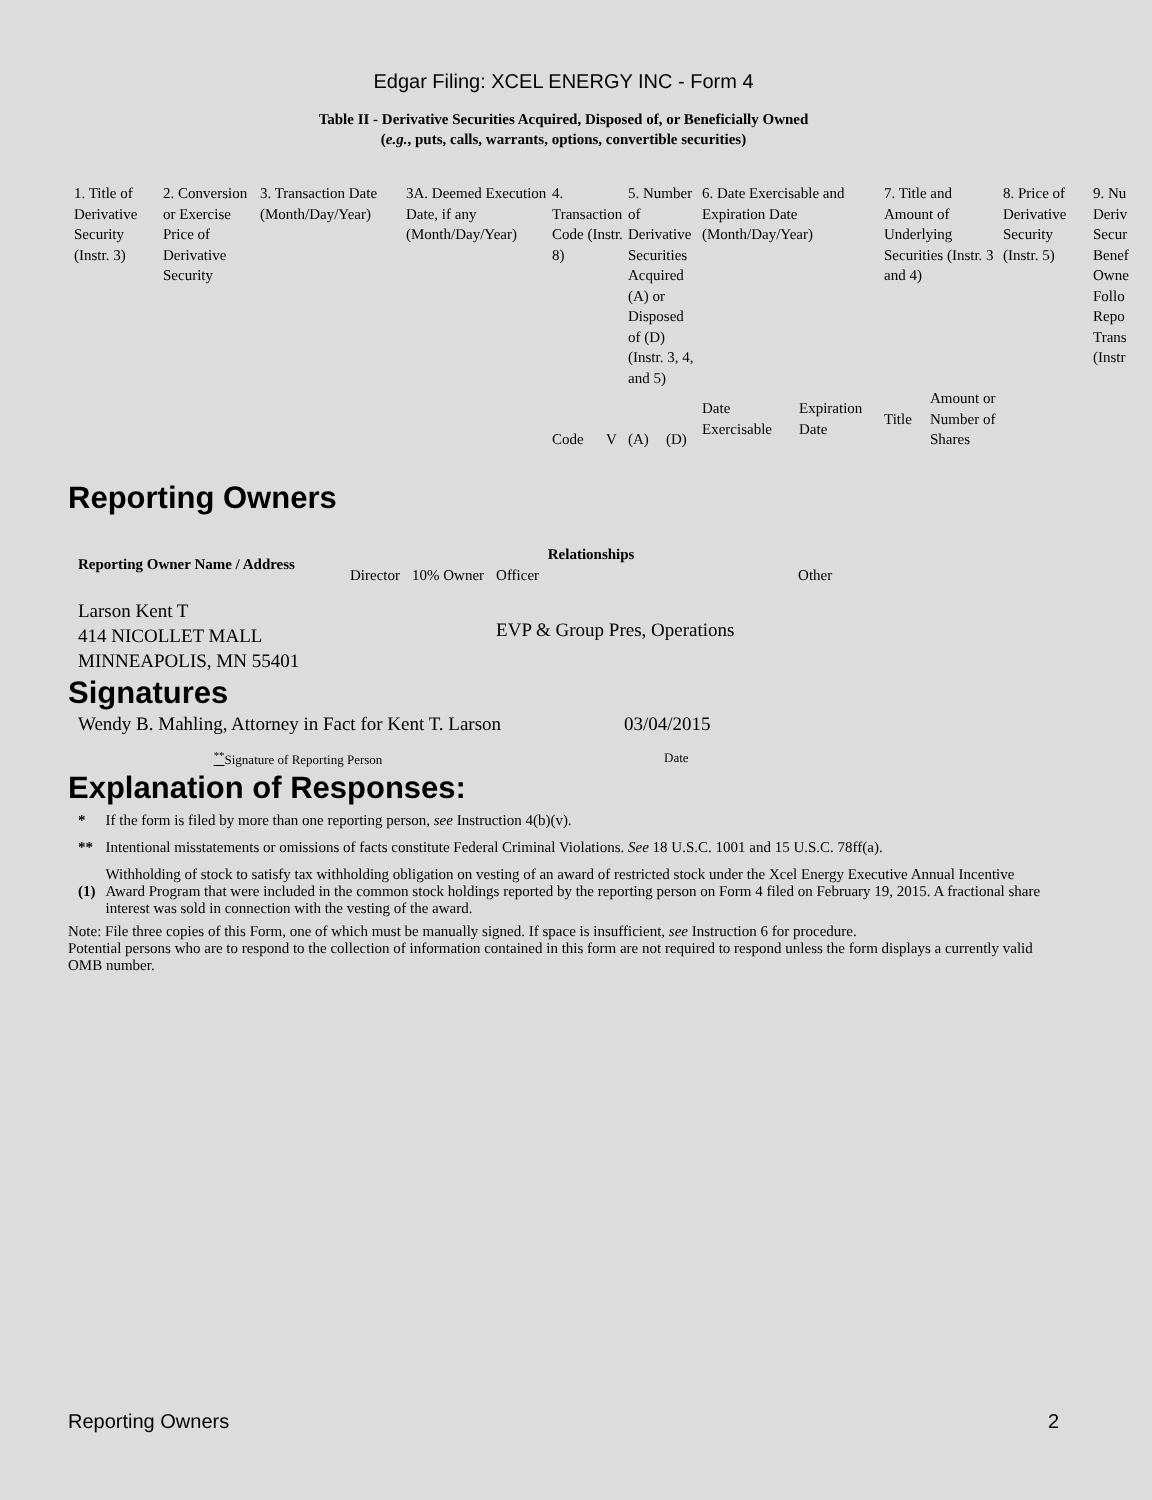Edgar Filing: XCEL ENERGY INC - Form 4
Table II - Derivative Securities Acquired, Disposed of, or Beneficially Owned
(e.g., puts, calls, warrants, options, convertible securities)
| 1. Title of Derivative Security (Instr. 3) | 2. Conversion or Exercise Price of Derivative Security | 3. Transaction Date (Month/Day/Year) | 3A. Deemed Execution Date, if any (Month/Day/Year) | 4. Transaction Code (Instr. 8) | | 5. Number of Derivative Securities Acquired (A) or Disposed of (D) (Instr. 3, 4, and 5) | | 6. Date Exercisable and Expiration Date (Month/Day/Year) | | 7. Title and Amount of Underlying Securities (Instr. 3 and 4) | | 8. Price of Derivative Security (Instr. 5) | 9. Nu Deriv Secur Benef Owne Follo Repo Trans (Instr |
| | | | | Code | V | (A) | (D) | Date Exercisable | Expiration Date | Title | Amount or Number of Shares | | |
Reporting Owners
| Reporting Owner Name / Address | Relationships | | | |
| --- | --- | --- | --- | --- |
| | Director | 10% Owner | Officer | Other |
| Larson Kent T 414 NICOLLET MALL MINNEAPOLIS, MN 55401 | | | EVP & Group Pres, Operations | |
Signatures
| Wendy B. Mahling, Attorney in Fact for Kent T. Larson | 03/04/2015 |
| <sup>**</sup> Signature of Reporting Person | Date |
Explanation of Responses:
| * | If the form is filed by more than one reporting person, see Instruction 4(b)(v). |
| ** | Intentional misstatements or omissions of facts constitute Federal Criminal Violations. See 18 U.S.C. 1001 and 15 U.S.C. 78ff(a). |
| (1) | Withholding of stock to satisfy tax withholding obligation on vesting of an award of restricted stock under the Xcel Energy Executive Annual Incentive Award Program that were included in the common stock holdings reported by the reporting person on Form 4 filed on February 19, 2015. A fractional share interest was sold in connection with the vesting of the award. |
Note: File three copies of this Form, one of which must be manually signed. If space is insufficient, see Instruction 6 for procedure.
Potential persons who are to respond to the collection of information contained in this form are not required to respond unless the form displays a currently valid OMB number.
Reporting Owners 2